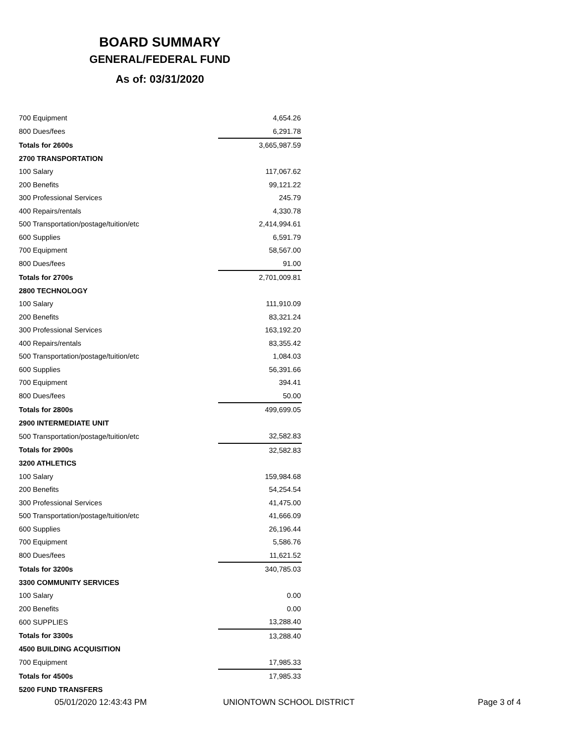BOARD SUMMARY
GENERAL/FEDERAL FUND
As of: 03/31/2020
| 700 Equipment | 4,654.26 |
| 800 Dues/fees | 6,291.78 |
| Totals for 2600s | 3,665,987.59 |
| 2700 TRANSPORTATION | |
| 100 Salary | 117,067.62 |
| 200 Benefits | 99,121.22 |
| 300 Professional Services | 245.79 |
| 400 Repairs/rentals | 4,330.78 |
| 500 Transportation/postage/tuition/etc | 2,414,994.61 |
| 600 Supplies | 6,591.79 |
| 700 Equipment | 58,567.00 |
| 800 Dues/fees | 91.00 |
| Totals for 2700s | 2,701,009.81 |
| 2800 TECHNOLOGY | |
| 100 Salary | 111,910.09 |
| 200 Benefits | 83,321.24 |
| 300 Professional Services | 163,192.20 |
| 400 Repairs/rentals | 83,355.42 |
| 500 Transportation/postage/tuition/etc | 1,084.03 |
| 600 Supplies | 56,391.66 |
| 700 Equipment | 394.41 |
| 800 Dues/fees | 50.00 |
| Totals for 2800s | 499,699.05 |
| 2900 INTERMEDIATE UNIT | |
| 500 Transportation/postage/tuition/etc | 32,582.83 |
| Totals for 2900s | 32,582.83 |
| 3200 ATHLETICS | |
| 100 Salary | 159,984.68 |
| 200 Benefits | 54,254.54 |
| 300 Professional Services | 41,475.00 |
| 500 Transportation/postage/tuition/etc | 41,666.09 |
| 600 Supplies | 26,196.44 |
| 700 Equipment | 5,586.76 |
| 800 Dues/fees | 11,621.52 |
| Totals for 3200s | 340,785.03 |
| 3300 COMMUNITY SERVICES | |
| 100 Salary | 0.00 |
| 200 Benefits | 0.00 |
| 600 SUPPLIES | 13,288.40 |
| Totals for 3300s | 13,288.40 |
| 4500 BUILDING ACQUISITION | |
| 700 Equipment | 17,985.33 |
| Totals for 4500s | 17,985.33 |
| 5200 FUND TRANSFERS | |
05/01/2020 12:43:43 PM UNIONTOWN SCHOOL DISTRICT Page 3 of 4